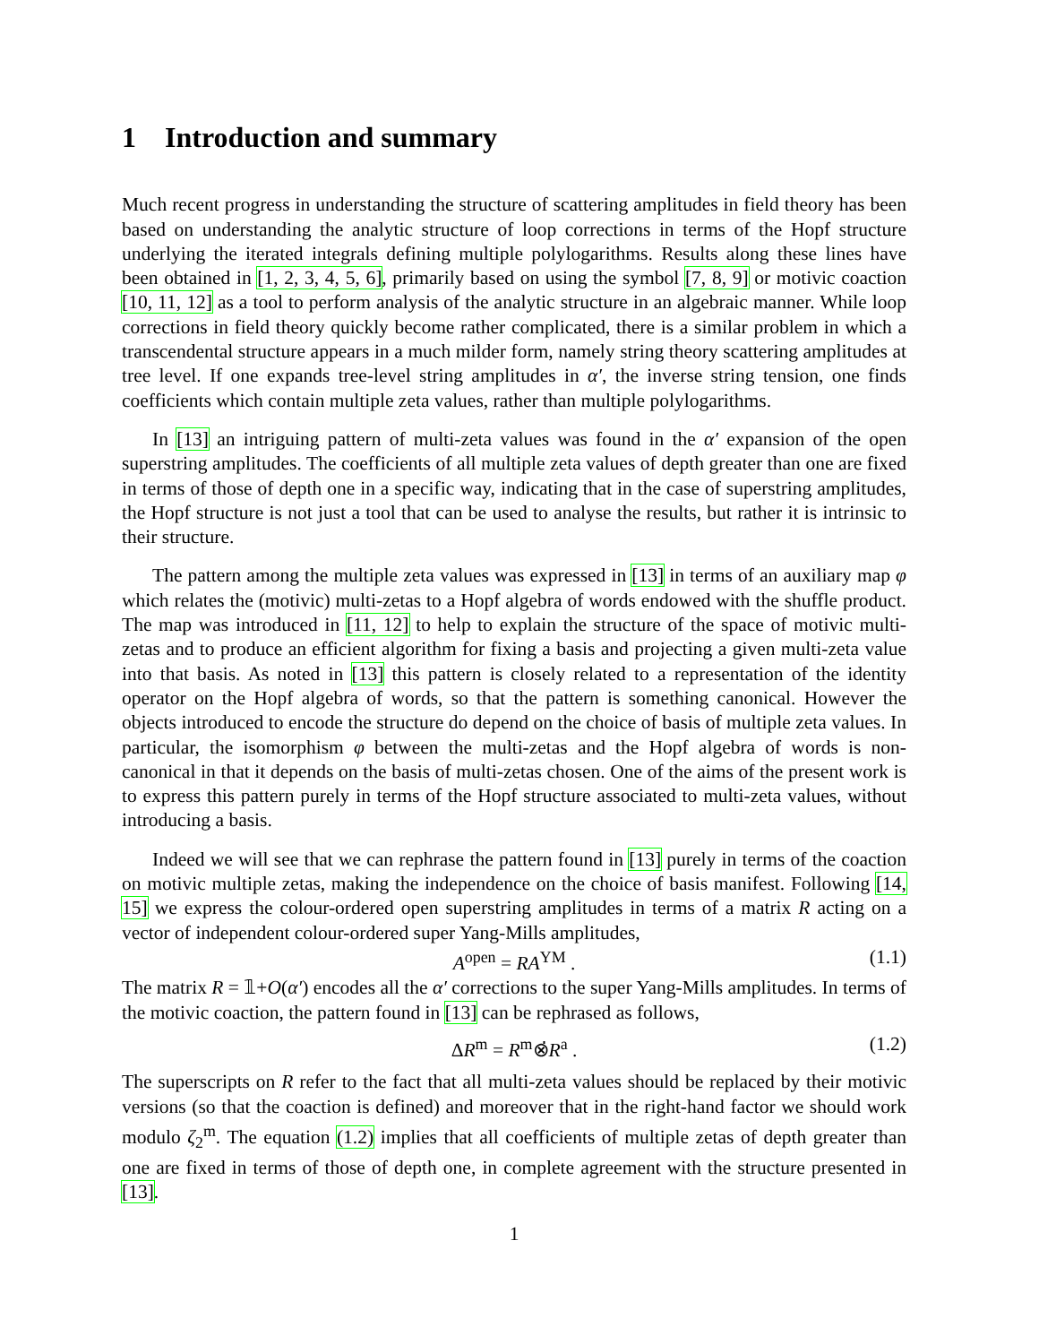1 Introduction and summary
Much recent progress in understanding the structure of scattering amplitudes in field theory has been based on understanding the analytic structure of loop corrections in terms of the Hopf structure underlying the iterated integrals defining multiple polylogarithms. Results along these lines have been obtained in [1, 2, 3, 4, 5, 6], primarily based on using the symbol [7, 8, 9] or motivic coaction [10, 11, 12] as a tool to perform analysis of the analytic structure in an algebraic manner. While loop corrections in field theory quickly become rather complicated, there is a similar problem in which a transcendental structure appears in a much milder form, namely string theory scattering amplitudes at tree level. If one expands tree-level string amplitudes in α′, the inverse string tension, one finds coefficients which contain multiple zeta values, rather than multiple polylogarithms.
In [13] an intriguing pattern of multi-zeta values was found in the α′ expansion of the open superstring amplitudes. The coefficients of all multiple zeta values of depth greater than one are fixed in terms of those of depth one in a specific way, indicating that in the case of superstring amplitudes, the Hopf structure is not just a tool that can be used to analyse the results, but rather it is intrinsic to their structure.
The pattern among the multiple zeta values was expressed in [13] in terms of an auxiliary map φ which relates the (motivic) multi-zetas to a Hopf algebra of words endowed with the shuffle product. The map was introduced in [11, 12] to help to explain the structure of the space of motivic multi-zetas and to produce an efficient algorithm for fixing a basis and projecting a given multi-zeta value into that basis. As noted in [13] this pattern is closely related to a representation of the identity operator on the Hopf algebra of words, so that the pattern is something canonical. However the objects introduced to encode the structure do depend on the choice of basis of multiple zeta values. In particular, the isomorphism φ between the multi-zetas and the Hopf algebra of words is non-canonical in that it depends on the basis of multi-zetas chosen. One of the aims of the present work is to express this pattern purely in terms of the Hopf structure associated to multi-zeta values, without introducing a basis.
Indeed we will see that we can rephrase the pattern found in [13] purely in terms of the coaction on motivic multiple zetas, making the independence on the choice of basis manifest. Following [14, 15] we express the colour-ordered open superstring amplitudes in terms of a matrix R acting on a vector of independent colour-ordered super Yang-Mills amplitudes,
A<sup>open</sup> = RA<sup>YM</sup> . (1.1)
The matrix R = 𝟙+O(α′) encodes all the α′ corrections to the super Yang-Mills amplitudes. In terms of the motivic coaction, the pattern found in [13] can be rephrased as follows,
ΔR<sup>m</sup> = R<sup>m</sup>⊗̇R<sup>a</sup> . (1.2)
The superscripts on R refer to the fact that all multi-zeta values should be replaced by their motivic versions (so that the coaction is defined) and moreover that in the right-hand factor we should work modulo ζ<sub>2</sub><sup>m</sup>. The equation (1.2) implies that all coefficients of multiple zetas of depth greater than one are fixed in terms of those of depth one, in complete agreement with the structure presented in [13].
1